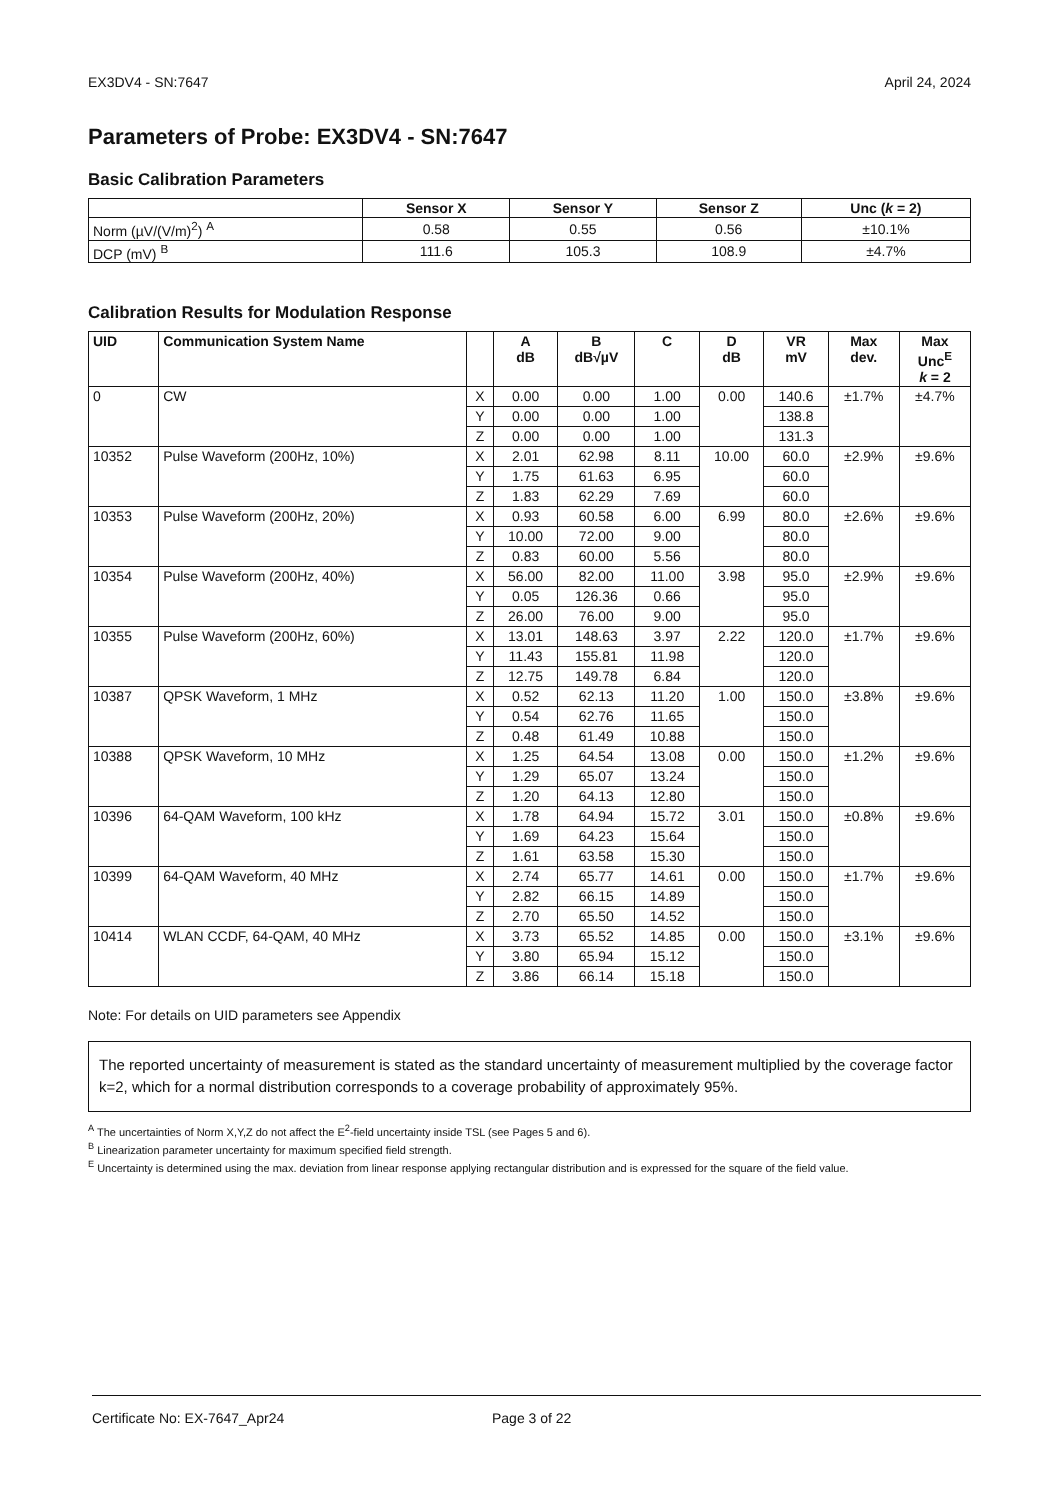EX3DV4 - SN:7647 April 24, 2024
Parameters of Probe: EX3DV4 - SN:7647
Basic Calibration Parameters
| | Sensor X | Sensor Y | Sensor Z | Unc ( k = 2) |
| --- | --- | --- | --- | --- |
| Norm (µV/(V/m)<sup>2</sup>) <sup>A</sup> | 0.58 | 0.55 | 0.56 | ±10.1% |
| DCP (mV) <sup>B</sup> | 111.6 | 105.3 | 108.9 | ±4.7% |
Calibration Results for Modulation Response
| UID | Communication System Name | | A dB | B dB√µV | C | D dB | VR mV | Max dev. | Max Unc<sup>E</sup> k = 2 |
| --- | --- | --- | --- | --- | --- | --- | --- | --- | --- |
| 0 | CW | X | 0.00 | 0.00 | 1.00 | 0.00 | 140.6 | ±1.7% | ±4.7% |
| | | Y | 0.00 | 0.00 | 1.00 | | 138.8 | | |
| | | Z | 0.00 | 0.00 | 1.00 | | 131.3 | | |
| 10352 | Pulse Waveform (200Hz, 10%) | X | 2.01 | 62.98 | 8.11 | 10.00 | 60.0 | ±2.9% | ±9.6% |
| | | Y | 1.75 | 61.63 | 6.95 | | 60.0 | | |
| | | Z | 1.83 | 62.29 | 7.69 | | 60.0 | | |
| 10353 | Pulse Waveform (200Hz, 20%) | X | 0.93 | 60.58 | 6.00 | 6.99 | 80.0 | ±2.6% | ±9.6% |
| | | Y | 10.00 | 72.00 | 9.00 | | 80.0 | | |
| | | Z | 0.83 | 60.00 | 5.56 | | 80.0 | | |
| 10354 | Pulse Waveform (200Hz, 40%) | X | 56.00 | 82.00 | 11.00 | 3.98 | 95.0 | ±2.9% | ±9.6% |
| | | Y | 0.05 | 126.36 | 0.66 | | 95.0 | | |
| | | Z | 26.00 | 76.00 | 9.00 | | 95.0 | | |
| 10355 | Pulse Waveform (200Hz, 60%) | X | 13.01 | 148.63 | 3.97 | 2.22 | 120.0 | ±1.7% | ±9.6% |
| | | Y | 11.43 | 155.81 | 11.98 | | 120.0 | | |
| | | Z | 12.75 | 149.78 | 6.84 | | 120.0 | | |
| 10387 | QPSK Waveform, 1 MHz | X | 0.52 | 62.13 | 11.20 | 1.00 | 150.0 | ±3.8% | ±9.6% |
| | | Y | 0.54 | 62.76 | 11.65 | | 150.0 | | |
| | | Z | 0.48 | 61.49 | 10.88 | | 150.0 | | |
| 10388 | QPSK Waveform, 10 MHz | X | 1.25 | 64.54 | 13.08 | 0.00 | 150.0 | ±1.2% | ±9.6% |
| | | Y | 1.29 | 65.07 | 13.24 | | 150.0 | | |
| | | Z | 1.20 | 64.13 | 12.80 | | 150.0 | | |
| 10396 | 64-QAM Waveform, 100 kHz | X | 1.78 | 64.94 | 15.72 | 3.01 | 150.0 | ±0.8% | ±9.6% |
| | | Y | 1.69 | 64.23 | 15.64 | | 150.0 | | |
| | | Z | 1.61 | 63.58 | 15.30 | | 150.0 | | |
| 10399 | 64-QAM Waveform, 40 MHz | X | 2.74 | 65.77 | 14.61 | 0.00 | 150.0 | ±1.7% | ±9.6% |
| | | Y | 2.82 | 66.15 | 14.89 | | 150.0 | | |
| | | Z | 2.70 | 65.50 | 14.52 | | 150.0 | | |
| 10414 | WLAN CCDF, 64-QAM, 40 MHz | X | 3.73 | 65.52 | 14.85 | 0.00 | 150.0 | ±3.1% | ±9.6% |
| | | Y | 3.80 | 65.94 | 15.12 | | 150.0 | | |
| | | Z | 3.86 | 66.14 | 15.18 | | 150.0 | | |
Note: For details on UID parameters see Appendix
The reported uncertainty of measurement is stated as the standard uncertainty of measurement multiplied by the coverage factor k=2, which for a normal distribution corresponds to a coverage probability of approximately 95%.
<sup>A</sup> The uncertainties of Norm X,Y,Z do not affect the E<sup>2</sup>-field uncertainty inside TSL (see Pages 5 and 6).
<sup>B</sup> Linearization parameter uncertainty for maximum specified field strength.
<sup>E</sup> Uncertainty is determined using the max. deviation from linear response applying rectangular distribution and is expressed for the square of the field value.
Certificate No: EX-7647_Apr24 Page 3 of 22